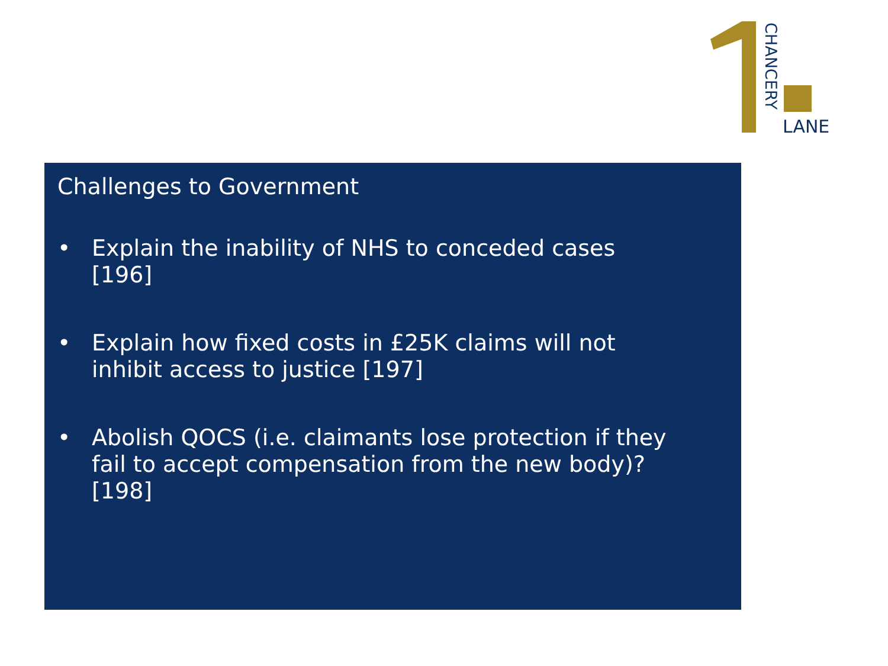CHANCERY
LANE
Challenges to Government
• Explain the inability of NHS to conceded cases [196]
• Explain how fixed costs in £25K claims will not inhibit access to justice [197]
• Abolish QOCS (i.e. claimants lose protection if they fail to accept compensation from the new body)? [198]